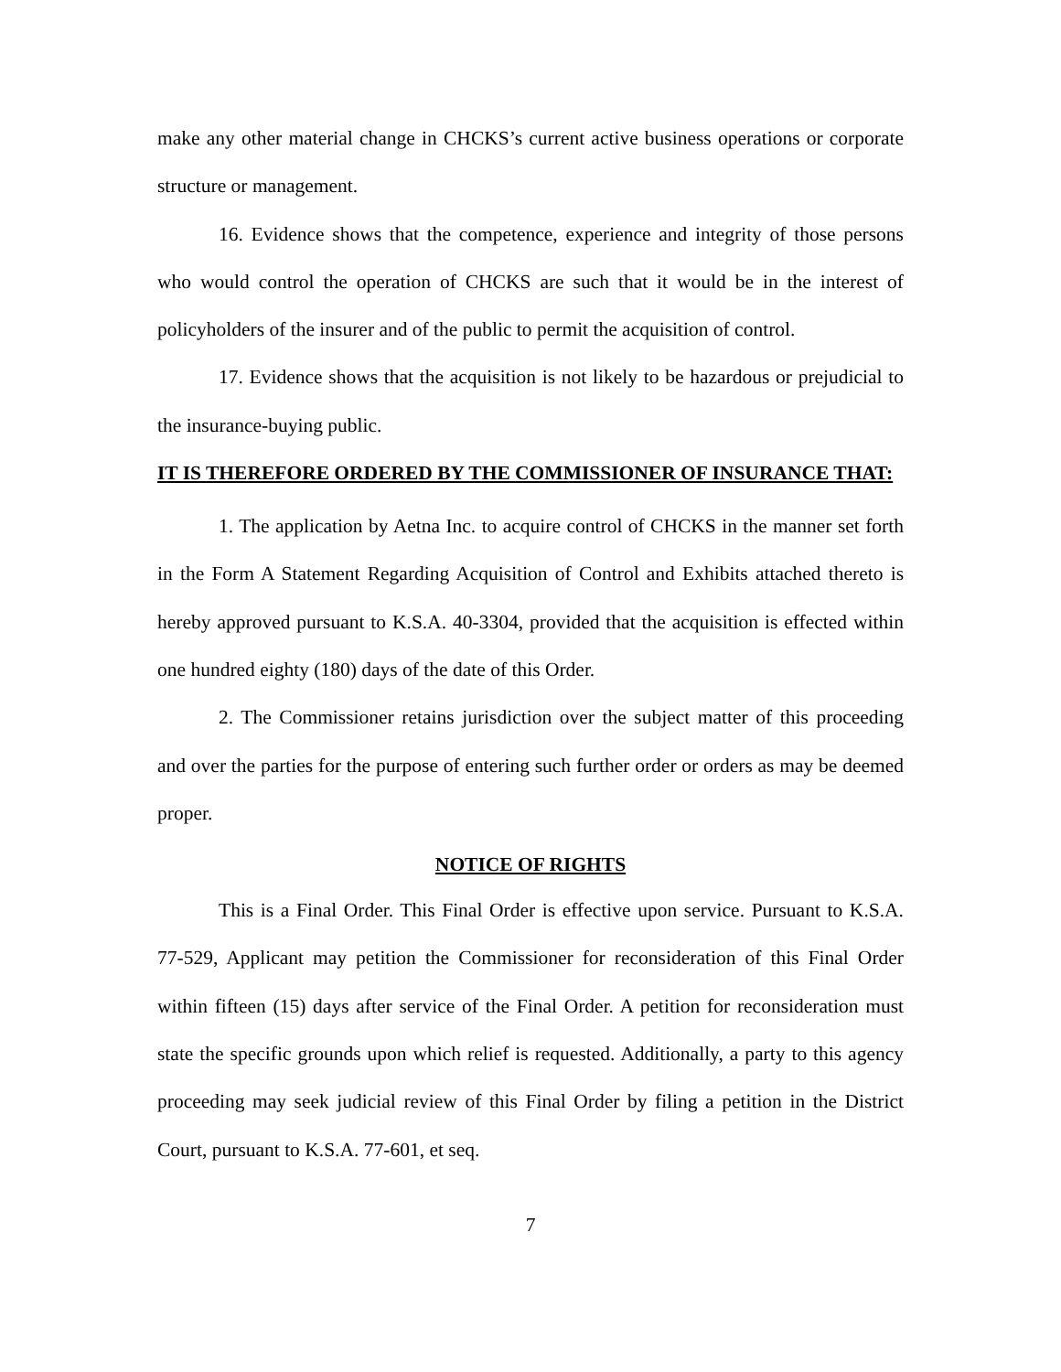make any other material change in CHCKS’s current active business operations or corporate structure or management.
16. Evidence shows that the competence, experience and integrity of those persons who would control the operation of CHCKS are such that it would be in the interest of policyholders of the insurer and of the public to permit the acquisition of control.
17. Evidence shows that the acquisition is not likely to be hazardous or prejudicial to the insurance-buying public.
IT IS THEREFORE ORDERED BY THE COMMISSIONER OF INSURANCE THAT:
1. The application by Aetna Inc. to acquire control of CHCKS in the manner set forth in the Form A Statement Regarding Acquisition of Control and Exhibits attached thereto is hereby approved pursuant to K.S.A. 40-3304, provided that the acquisition is effected within one hundred eighty (180) days of the date of this Order.
2. The Commissioner retains jurisdiction over the subject matter of this proceeding and over the parties for the purpose of entering such further order or orders as may be deemed proper.
NOTICE OF RIGHTS
This is a Final Order. This Final Order is effective upon service. Pursuant to K.S.A. 77-529, Applicant may petition the Commissioner for reconsideration of this Final Order within fifteen (15) days after service of the Final Order. A petition for reconsideration must state the specific grounds upon which relief is requested. Additionally, a party to this agency proceeding may seek judicial review of this Final Order by filing a petition in the District Court, pursuant to K.S.A. 77-601, et seq.
7